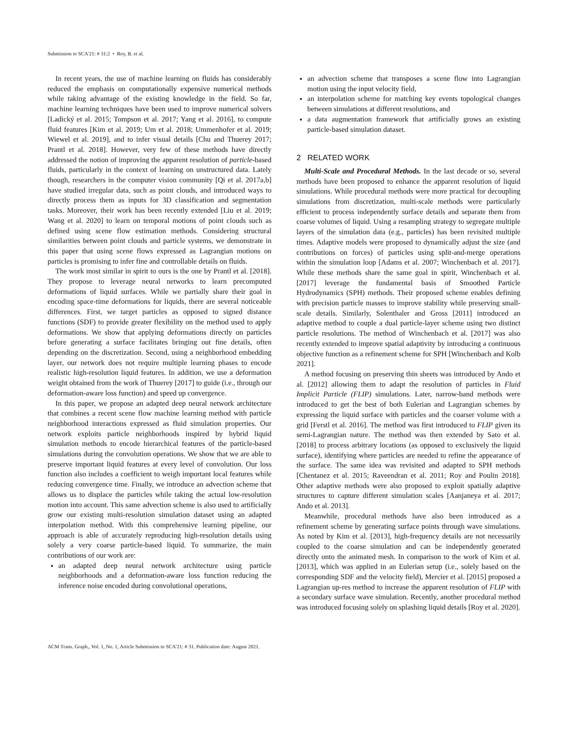Submission to SCA'21: # 31:2 • Roy, B. et al.
In recent years, the use of machine learning on fluids has considerably reduced the emphasis on computationally expensive numerical methods while taking advantage of the existing knowledge in the field. So far, machine learning techniques have been used to improve numerical solvers [Ladický et al. 2015; Tompson et al. 2017; Yang et al. 2016], to compute fluid features [Kim et al. 2019; Um et al. 2018; Ummenhofer et al. 2019; Wiewel et al. 2019], and to infer visual details [Chu and Thuerey 2017; Prantl et al. 2018]. However, very few of these methods have directly addressed the notion of improving the apparent resolution of particle-based fluids, particularly in the context of learning on unstructured data. Lately though, researchers in the computer vision community [Qi et al. 2017a,b] have studied irregular data, such as point clouds, and introduced ways to directly process them as inputs for 3D classification and segmentation tasks. Moreover, their work has been recently extended [Liu et al. 2019; Wang et al. 2020] to learn on temporal motions of point clouds such as defined using scene flow estimation methods. Considering structural similarities between point clouds and particle systems, we demonstrate in this paper that using scene flows expressed as Lagrangian motions on particles is promising to infer fine and controllable details on fluids.
The work most similar in spirit to ours is the one by Prantl et al. [2018]. They propose to leverage neural networks to learn precomputed deformations of liquid surfaces. While we partially share their goal in encoding space-time deformations for liquids, there are several noticeable differences. First, we target particles as opposed to signed distance functions (SDF) to provide greater flexibility on the method used to apply deformations. We show that applying deformations directly on particles before generating a surface facilitates bringing out fine details, often depending on the discretization. Second, using a neighborhood embedding layer, our network does not require multiple learning phases to encode realistic high-resolution liquid features. In addition, we use a deformation weight obtained from the work of Thuerey [2017] to guide (i.e., through our deformation-aware loss function) and speed up convergence.
In this paper, we propose an adapted deep neural network architecture that combines a recent scene flow machine learning method with particle neighborhood interactions expressed as fluid simulation properties. Our network exploits particle neighborhoods inspired by hybrid liquid simulation methods to encode hierarchical features of the particle-based simulations during the convolution operations. We show that we are able to preserve important liquid features at every level of convolution. Our loss function also includes a coefficient to weigh important local features while reducing convergence time. Finally, we introduce an advection scheme that allows us to displace the particles while taking the actual low-resolution motion into account. This same advection scheme is also used to artificially grow our existing multi-resolution simulation dataset using an adapted interpolation method. With this comprehensive learning pipeline, our approach is able of accurately reproducing high-resolution details using solely a very coarse particle-based liquid. To summarize, the main contributions of our work are:
an adapted deep neural network architecture using particle neighborhoods and a deformation-aware loss function reducing the inference noise encoded during convolutional operations,
an advection scheme that transposes a scene flow into Lagrangian motion using the input velocity field,
an interpolation scheme for matching key events topological changes between simulations at different resolutions, and
a data augmentation framework that artificially grows an existing particle-based simulation dataset.
2 RELATED WORK
Multi-Scale and Procedural Methods. In the last decade or so, several methods have been proposed to enhance the apparent resolution of liquid simulations. While procedural methods were more practical for decoupling simulations from discretization, multi-scale methods were particularly efficient to process independently surface details and separate them from coarse volumes of liquid. Using a resampling strategy to segregate multiple layers of the simulation data (e.g., particles) has been revisited multiple times. Adaptive models were proposed to dynamically adjust the size (and contributions on forces) of particles using split-and-merge operations within the simulation loop [Adams et al. 2007; Winchenbach et al. 2017]. While these methods share the same goal in spirit, Winchenbach et al. [2017] leverage the fundamental basis of Smoothed Particle Hydrodynamics (SPH) methods. Their proposed scheme enables defining with precision particle masses to improve stability while preserving small-scale details. Similarly, Solenthaler and Gross [2011] introduced an adaptive method to couple a dual particle-layer scheme using two distinct particle resolutions. The method of Winchenbach et al. [2017] was also recently extended to improve spatial adaptivity by introducing a continuous objective function as a refinement scheme for SPH [Winchenbach and Kolb 2021].
A method focusing on preserving thin sheets was introduced by Ando et al. [2012] allowing them to adapt the resolution of particles in Fluid Implicit Particle (FLIP) simulations. Later, narrow-band methods were introduced to get the best of both Eulerian and Lagrangian schemes by expressing the liquid surface with particles and the coarser volume with a grid [Ferstl et al. 2016]. The method was first introduced to FLIP given its semi-Lagrangian nature. The method was then extended by Sato et al. [2018] to process arbitrary locations (as opposed to exclusively the liquid surface), identifying where particles are needed to refine the appearance of the surface. The same idea was revisited and adapted to SPH methods [Chentanez et al. 2015; Raveendran et al. 2011; Roy and Poulin 2018]. Other adaptive methods were also proposed to exploit spatially adaptive structures to capture different simulation scales [Aanjaneya et al. 2017; Ando et al. 2013].
Meanwhile, procedural methods have also been introduced as a refinement scheme by generating surface points through wave simulations. As noted by Kim et al. [2013], high-frequency details are not necessarily coupled to the coarse simulation and can be independently generated directly onto the animated mesh. In comparison to the work of Kim et al. [2013], which was applied in an Eulerian setup (i.e., solely based on the corresponding SDF and the velocity field), Mercier et al. [2015] proposed a Lagrangian up-res method to increase the apparent resolution of FLIP with a secondary surface wave simulation. Recently, another procedural method was introduced focusing solely on splashing liquid details [Roy et al. 2020].
ACM Trans. Graph., Vol. 1, No. 1, Article Submission to SCA'21: # 31. Publication date: August 2021.